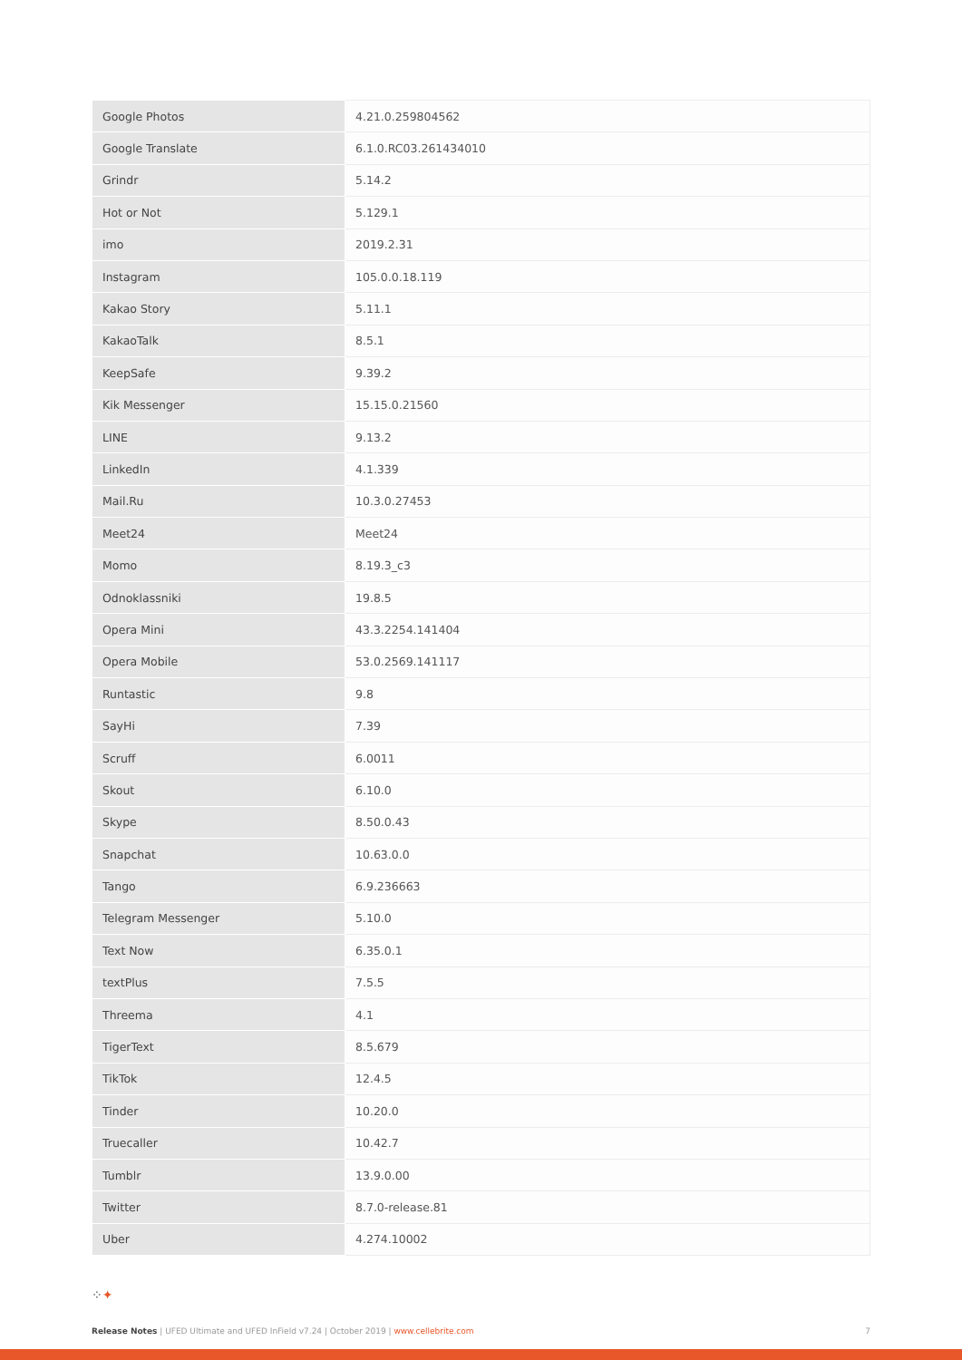| Google Photos | 4.21.0.259804562 |
| Google Translate | 6.1.0.RC03.261434010 |
| Grindr | 5.14.2 |
| Hot or Not | 5.129.1 |
| imo | 2019.2.31 |
| Instagram | 105.0.0.18.119 |
| Kakao Story | 5.11.1 |
| KakaoTalk | 8.5.1 |
| KeepSafe | 9.39.2 |
| Kik Messenger | 15.15.0.21560 |
| LINE | 9.13.2 |
| LinkedIn | 4.1.339 |
| Mail.Ru | 10.3.0.27453 |
| Meet24 | Meet24 |
| Momo | 8.19.3_c3 |
| Odnoklassniki | 19.8.5 |
| Opera Mini | 43.3.2254.141404 |
| Opera Mobile | 53.0.2569.141117 |
| Runtastic | 9.8 |
| SayHi | 7.39 |
| Scruff | 6.0011 |
| Skout | 6.10.0 |
| Skype | 8.50.0.43 |
| Snapchat | 10.63.0.0 |
| Tango | 6.9.236663 |
| Telegram Messenger | 5.10.0 |
| Text Now | 6.35.0.1 |
| textPlus | 7.5.5 |
| Threema | 4.1 |
| TigerText | 8.5.679 |
| TikTok | 12.4.5 |
| Tinder | 10.20.0 |
| Truecaller | 10.42.7 |
| Tumblr | 13.9.0.00 |
| Twitter | 8.7.0-release.81 |
| Uber | 4.274.10002 |
⁘✦
Release Notes | UFED Ultimate and UFED InField v7.24 | October 2019 | www.cellebrite.com
7